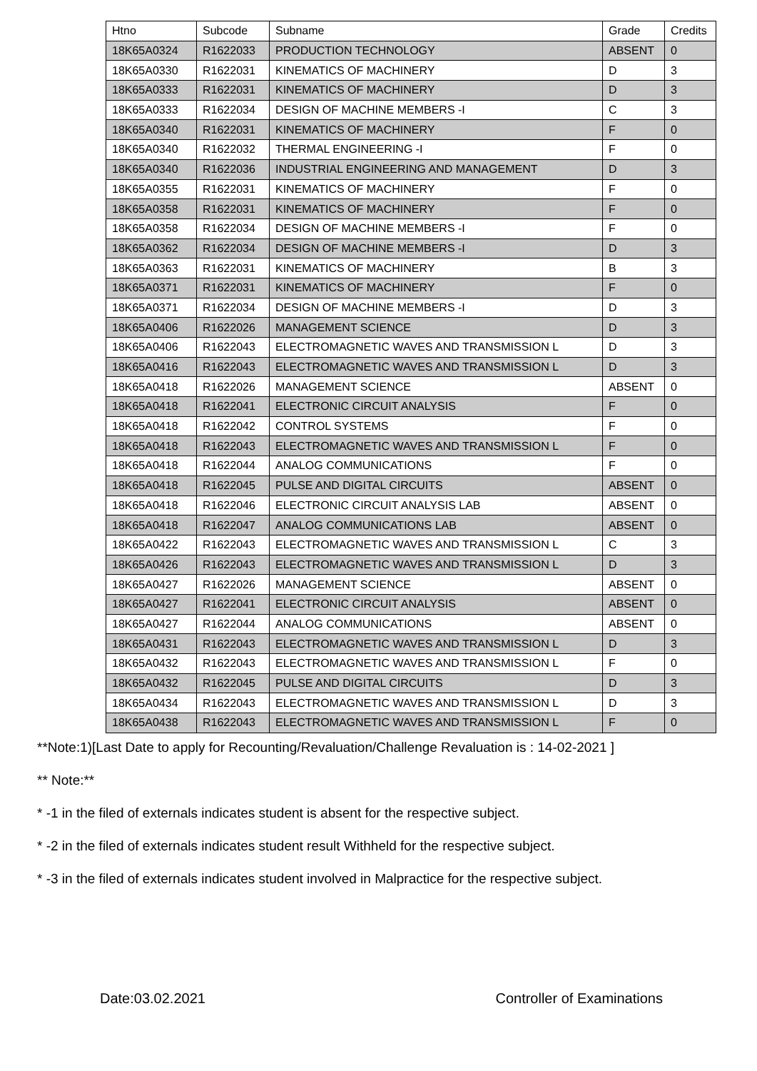| Htno | Subcode | Subname | Grade | Credits |
| --- | --- | --- | --- | --- |
| 18K65A0324 | R1622033 | PRODUCTION TECHNOLOGY | ABSENT | 0 |
| 18K65A0330 | R1622031 | KINEMATICS OF MACHINERY | D | 3 |
| 18K65A0333 | R1622031 | KINEMATICS OF MACHINERY | D | 3 |
| 18K65A0333 | R1622034 | DESIGN OF MACHINE MEMBERS -I | C | 3 |
| 18K65A0340 | R1622031 | KINEMATICS OF MACHINERY | F | 0 |
| 18K65A0340 | R1622032 | THERMAL ENGINEERING -I | F | 0 |
| 18K65A0340 | R1622036 | INDUSTRIAL ENGINEERING AND MANAGEMENT | D | 3 |
| 18K65A0355 | R1622031 | KINEMATICS OF MACHINERY | F | 0 |
| 18K65A0358 | R1622031 | KINEMATICS OF MACHINERY | F | 0 |
| 18K65A0358 | R1622034 | DESIGN OF MACHINE MEMBERS -I | F | 0 |
| 18K65A0362 | R1622034 | DESIGN OF MACHINE MEMBERS -I | D | 3 |
| 18K65A0363 | R1622031 | KINEMATICS OF MACHINERY | B | 3 |
| 18K65A0371 | R1622031 | KINEMATICS OF MACHINERY | F | 0 |
| 18K65A0371 | R1622034 | DESIGN OF MACHINE MEMBERS -I | D | 3 |
| 18K65A0406 | R1622026 | MANAGEMENT SCIENCE | D | 3 |
| 18K65A0406 | R1622043 | ELECTROMAGNETIC WAVES AND TRANSMISSION L | D | 3 |
| 18K65A0416 | R1622043 | ELECTROMAGNETIC WAVES AND TRANSMISSION L | D | 3 |
| 18K65A0418 | R1622026 | MANAGEMENT SCIENCE | ABSENT | 0 |
| 18K65A0418 | R1622041 | ELECTRONIC CIRCUIT ANALYSIS | F | 0 |
| 18K65A0418 | R1622042 | CONTROL SYSTEMS | F | 0 |
| 18K65A0418 | R1622043 | ELECTROMAGNETIC WAVES AND TRANSMISSION L | F | 0 |
| 18K65A0418 | R1622044 | ANALOG COMMUNICATIONS | F | 0 |
| 18K65A0418 | R1622045 | PULSE AND DIGITAL CIRCUITS | ABSENT | 0 |
| 18K65A0418 | R1622046 | ELECTRONIC CIRCUIT ANALYSIS LAB | ABSENT | 0 |
| 18K65A0418 | R1622047 | ANALOG COMMUNICATIONS LAB | ABSENT | 0 |
| 18K65A0422 | R1622043 | ELECTROMAGNETIC WAVES AND TRANSMISSION L | C | 3 |
| 18K65A0426 | R1622043 | ELECTROMAGNETIC WAVES AND TRANSMISSION L | D | 3 |
| 18K65A0427 | R1622026 | MANAGEMENT SCIENCE | ABSENT | 0 |
| 18K65A0427 | R1622041 | ELECTRONIC CIRCUIT ANALYSIS | ABSENT | 0 |
| 18K65A0427 | R1622044 | ANALOG COMMUNICATIONS | ABSENT | 0 |
| 18K65A0431 | R1622043 | ELECTROMAGNETIC WAVES AND TRANSMISSION L | D | 3 |
| 18K65A0432 | R1622043 | ELECTROMAGNETIC WAVES AND TRANSMISSION L | F | 0 |
| 18K65A0432 | R1622045 | PULSE AND DIGITAL CIRCUITS | D | 3 |
| 18K65A0434 | R1622043 | ELECTROMAGNETIC WAVES AND TRANSMISSION L | D | 3 |
| 18K65A0438 | R1622043 | ELECTROMAGNETIC WAVES AND TRANSMISSION L | F | 0 |
**Note:1)[Last Date to apply for Recounting/Revaluation/Challenge Revaluation is : 14-02-2021 ]
** Note:**
* -1 in the filed of externals indicates student is absent for the respective subject.
* -2 in the filed of externals indicates student result Withheld for the respective subject.
* -3 in the filed of externals indicates student involved in Malpractice for the respective subject.
​
Date:03.02.2021 Controller of Examinations